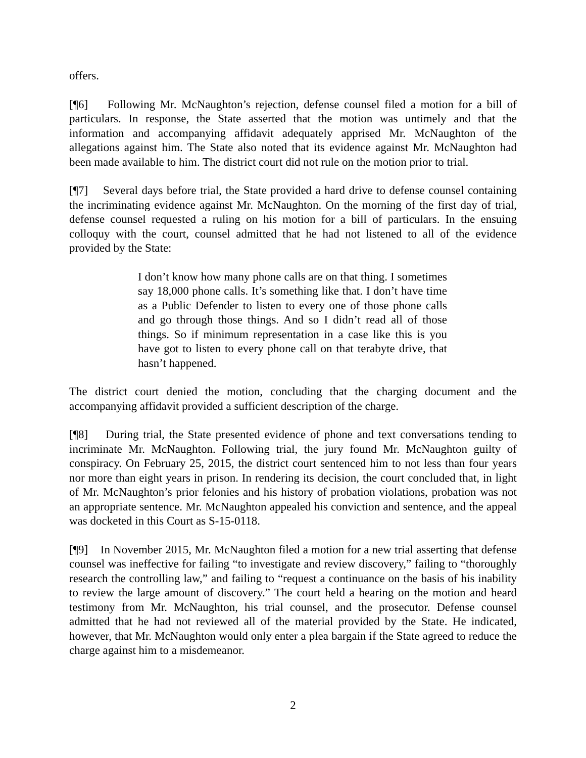offers.
[¶6] Following Mr. McNaughton’s rejection, defense counsel filed a motion for a bill of particulars. In response, the State asserted that the motion was untimely and that the information and accompanying affidavit adequately apprised Mr. McNaughton of the allegations against him. The State also noted that its evidence against Mr. McNaughton had been made available to him. The district court did not rule on the motion prior to trial.
[¶7] Several days before trial, the State provided a hard drive to defense counsel containing the incriminating evidence against Mr. McNaughton. On the morning of the first day of trial, defense counsel requested a ruling on his motion for a bill of particulars. In the ensuing colloquy with the court, counsel admitted that he had not listened to all of the evidence provided by the State:
I don’t know how many phone calls are on that thing. I sometimes say 18,000 phone calls. It’s something like that. I don’t have time as a Public Defender to listen to every one of those phone calls and go through those things. And so I didn’t read all of those things. So if minimum representation in a case like this is you have got to listen to every phone call on that terabyte drive, that hasn’t happened.
The district court denied the motion, concluding that the charging document and the accompanying affidavit provided a sufficient description of the charge.
[¶8] During trial, the State presented evidence of phone and text conversations tending to incriminate Mr. McNaughton. Following trial, the jury found Mr. McNaughton guilty of conspiracy. On February 25, 2015, the district court sentenced him to not less than four years nor more than eight years in prison. In rendering its decision, the court concluded that, in light of Mr. McNaughton’s prior felonies and his history of probation violations, probation was not an appropriate sentence. Mr. McNaughton appealed his conviction and sentence, and the appeal was docketed in this Court as S-15-0118.
[¶9] In November 2015, Mr. McNaughton filed a motion for a new trial asserting that defense counsel was ineffective for failing “to investigate and review discovery,” failing to “thoroughly research the controlling law,” and failing to “request a continuance on the basis of his inability to review the large amount of discovery.” The court held a hearing on the motion and heard testimony from Mr. McNaughton, his trial counsel, and the prosecutor. Defense counsel admitted that he had not reviewed all of the material provided by the State. He indicated, however, that Mr. McNaughton would only enter a plea bargain if the State agreed to reduce the charge against him to a misdemeanor.
2